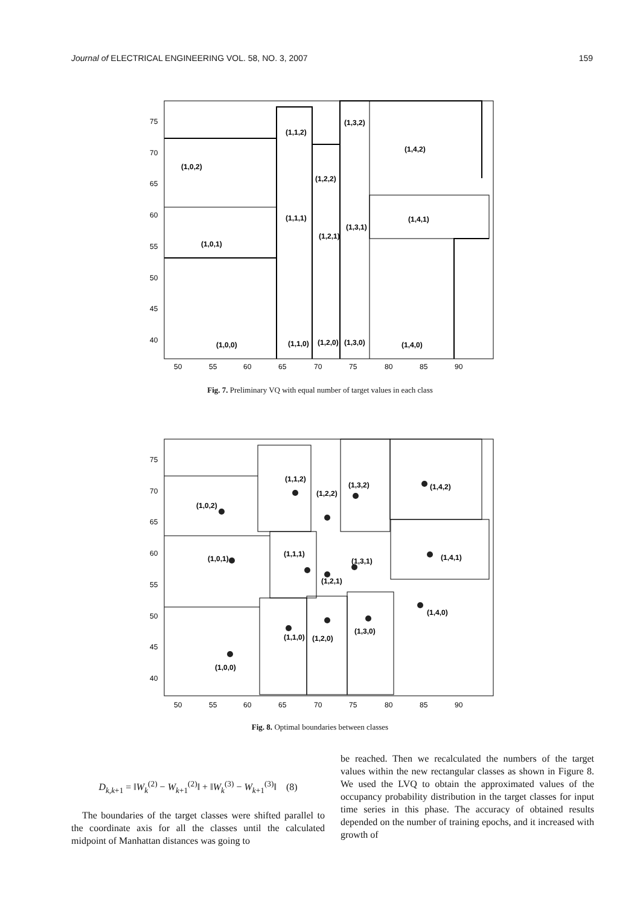Journal of ELECTRICAL ENGINEERING VOL. 58, NO. 3, 2007 159
(1,0,2)
(1,0,1)
(1,0,0)
(1,1,2)
(1,1,1)
(1,1,0)
(1,2,2)
(1,2,1)
(1,2,0)
(1,3,2)
(1,3,1)
(1,3,0)
(1,4,2)
(1,4,1)
(1,4,0)
75
70
65
60
55
50
45
40
50
55
60
65
70
75
80
85
90
Fig. 7. Preliminary VQ with equal number of target values in each class
(1,0,2)
(1,0,1)
(1,0,0)
(1,1,2)
(1,1,1)
(1,1,0)
(1,2,2)
(1,2,1)
(1,2,0)
(1,3,2)
(1,3,1)
(1,3,0)
(1,4,2)
(1,4,1)
(1,4,0)
75
70
65
60
55
50
45
40
50
55
60
65
70
75
80
85
90
Fig. 8. Optimal boundaries between classes
D<sub>k,k+1</sub> = ‖W<sub>k</sub><sup>(2)</sup> − W<sub>k+1</sub><sup>(2)</sup>‖ + ‖W<sub>k</sub><sup>(3)</sup> − W<sub>k+1</sub><sup>(3)</sup>‖ (8)
The boundaries of the target classes were shifted parallel to the coordinate axis for all the classes until the calculated midpoint of Manhattan distances was going to
be reached. Then we recalculated the numbers of the target values within the new rectangular classes as shown in Figure 8. We used the LVQ to obtain the approximated values of the occupancy probability distribution in the target classes for input time series in this phase. The accuracy of obtained results depended on the number of training epochs, and it increased with growth of